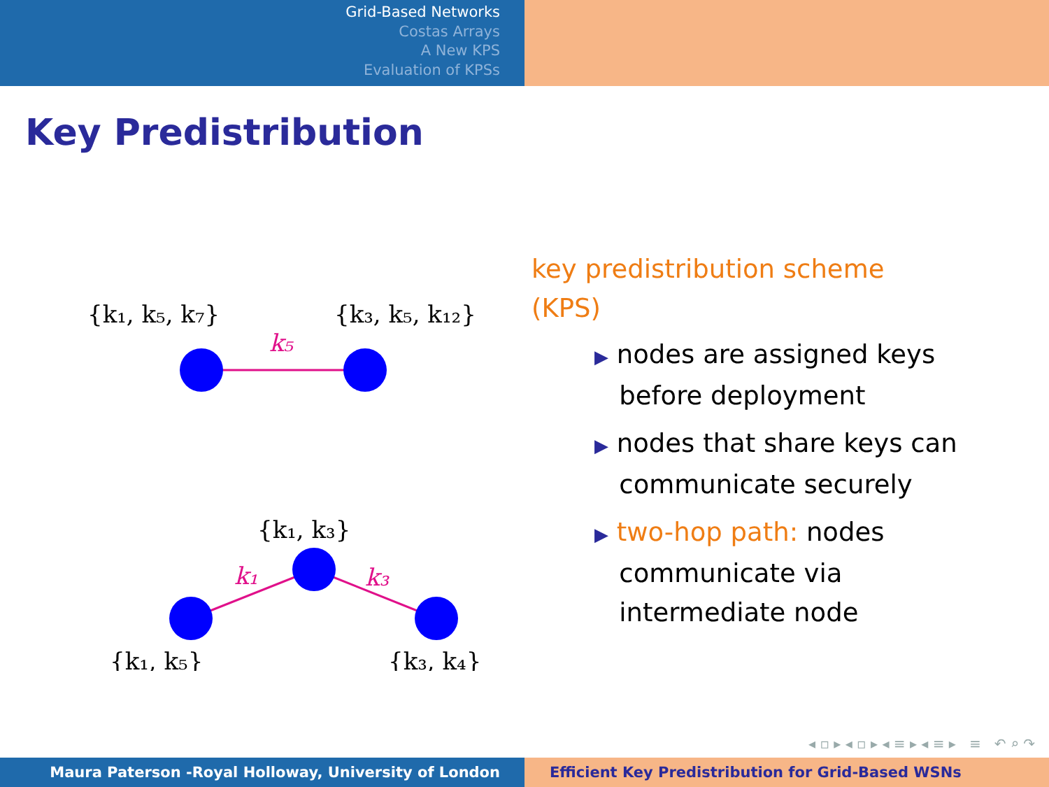Grid-Based Networks
Costas Arrays
A New KPS
Evaluation of KPSs
Key Predistribution
{k₁, k₅, k₇}
{k₃, k₅, k₁₂}
k₅
{k₁, k₃}
k₁
k₃
{k₁, k₅}
{k₃, k₄}
key predistribution scheme
(KPS)
▶ nodes are assigned keys
before deployment
▶ nodes that share keys can
communicate securely
▶ two-hop path: nodes
communicate via
intermediate node
◂ ▫ ▸ ◂ ▫ ▸ ◂ ≡ ▸ ◂ ≡ ▸ ≡ ↶ ⌕ ↷
Maura Paterson -Royal Holloway, University of London Efficient Key Predistribution for Grid-Based WSNs